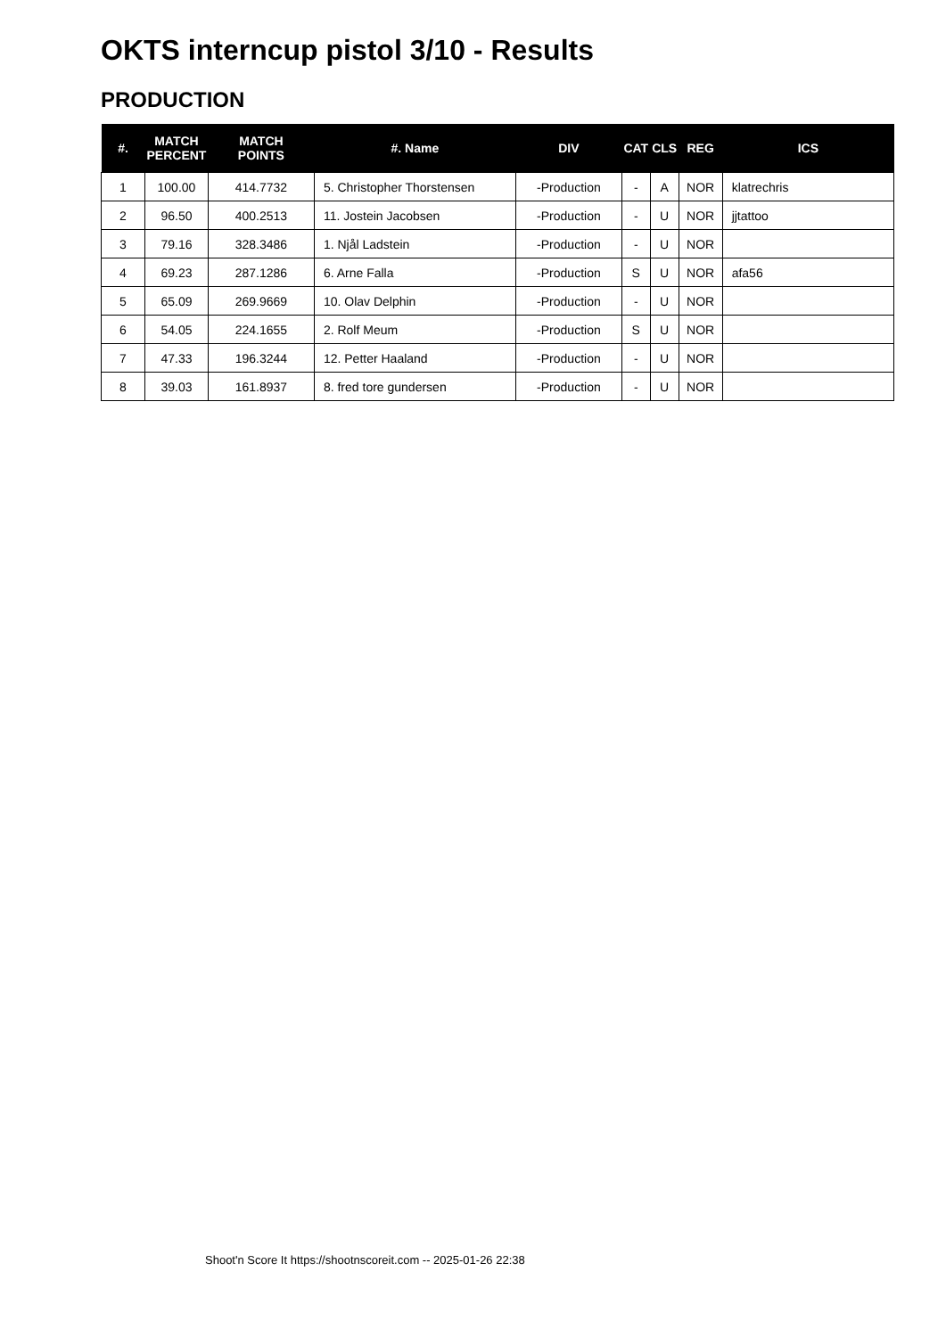OKTS interncup pistol 3/10 - Results
PRODUCTION
| #. | MATCH PERCENT | MATCH POINTS | #. Name | DIV | CAT | CLS | REG | ICS |
| --- | --- | --- | --- | --- | --- | --- | --- | --- |
| 1 | 100.00 | 414.7732 | 5. Christopher Thorstensen | -Production | - | A | NOR | klatrechris |
| 2 | 96.50 | 400.2513 | 11. Jostein Jacobsen | -Production | - | U | NOR | jjtattoo |
| 3 | 79.16 | 328.3486 | 1. Njål Ladstein | -Production | - | U | NOR | |
| 4 | 69.23 | 287.1286 | 6. Arne Falla | -Production | S | U | NOR | afa56 |
| 5 | 65.09 | 269.9669 | 10. Olav Delphin | -Production | - | U | NOR | |
| 6 | 54.05 | 224.1655 | 2. Rolf Meum | -Production | S | U | NOR | |
| 7 | 47.33 | 196.3244 | 12. Petter Haaland | -Production | - | U | NOR | |
| 8 | 39.03 | 161.8937 | 8. fred tore gundersen | -Production | - | U | NOR | |
Shoot'n Score It https://shootnscoreit.com -- 2025-01-26 22:38